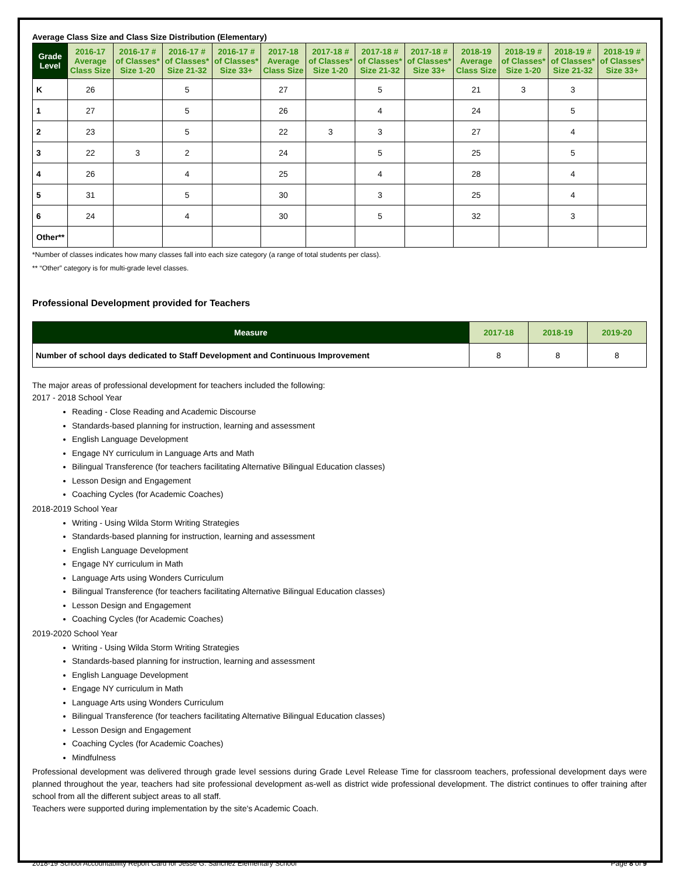Average Class Size and Class Size Distribution (Elementary)
| Grade Level | 2016-17 Average Class Size | 2016-17 # of Classes* Size 1-20 | 2016-17 # of Classes* Size 21-32 | 2016-17 # of Classes* Size 33+ | 2017-18 Average Class Size | 2017-18 # of Classes* Size 1-20 | 2017-18 # of Classes* Size 21-32 | 2017-18 # of Classes* Size 33+ | 2018-19 Average Class Size | 2018-19 # of Classes* Size 1-20 | 2018-19 # of Classes* Size 21-32 | 2018-19 # of Classes* Size 33+ |
| --- | --- | --- | --- | --- | --- | --- | --- | --- | --- | --- | --- | --- |
| K | 26 | | 5 | | 27 | | 5 | | 21 | 3 | 3 | |
| 1 | 27 | | 5 | | 26 | | 4 | | 24 | | 5 | |
| 2 | 23 | | 5 | | 22 | 3 | 3 | | 27 | | 4 | |
| 3 | 22 | 3 | 2 | | 24 | | 5 | | 25 | | 5 | |
| 4 | 26 | | 4 | | 25 | | 4 | | 28 | | 4 | |
| 5 | 31 | | 5 | | 30 | | 3 | | 25 | | 4 | |
| 6 | 24 | | 4 | | 30 | | 5 | | 32 | | 3 | |
| Other** | | | | | | | | | | | | |
*Number of classes indicates how many classes fall into each size category (a range of total students per class).
** “Other” category is for multi-grade level classes.
Professional Development provided for Teachers
| Measure | 2017-18 | 2018-19 | 2019-20 |
| --- | --- | --- | --- |
| Number of school days dedicated to Staff Development and Continuous Improvement | 8 | 8 | 8 |
The major areas of professional development for teachers included the following:
2017 - 2018 School Year
Reading - Close Reading and Academic Discourse
Standards-based planning for instruction, learning and assessment
English Language Development
Engage NY curriculum in Language Arts and Math
Bilingual Transference (for teachers facilitating Alternative Bilingual Education classes)
Lesson Design and Engagement
Coaching Cycles (for Academic Coaches)
2018-2019 School Year
Writing - Using Wilda Storm Writing Strategies
Standards-based planning for instruction, learning and assessment
English Language Development
Engage NY curriculum in Math
Language Arts using Wonders Curriculum
Bilingual Transference (for teachers facilitating Alternative Bilingual Education classes)
Lesson Design and Engagement
Coaching Cycles (for Academic Coaches)
2019-2020 School Year
Writing - Using Wilda Storm Writing Strategies
Standards-based planning for instruction, learning and assessment
English Language Development
Engage NY curriculum in Math
Language Arts using Wonders Curriculum
Bilingual Transference (for teachers facilitating Alternative Bilingual Education classes)
Lesson Design and Engagement
Coaching Cycles (for Academic Coaches)
Mindfulness
Professional development was delivered through grade level sessions during Grade Level Release Time for classroom teachers, professional development days were planned throughout the year, teachers had site professional development as-well as district wide professional development. The district continues to offer training after school from all the different subject areas to all staff.
Teachers were supported during implementation by the site's Academic Coach.
2018-19 School Accountability Report Card for Jesse G. Sanchez Elementary School Page 8 of 9